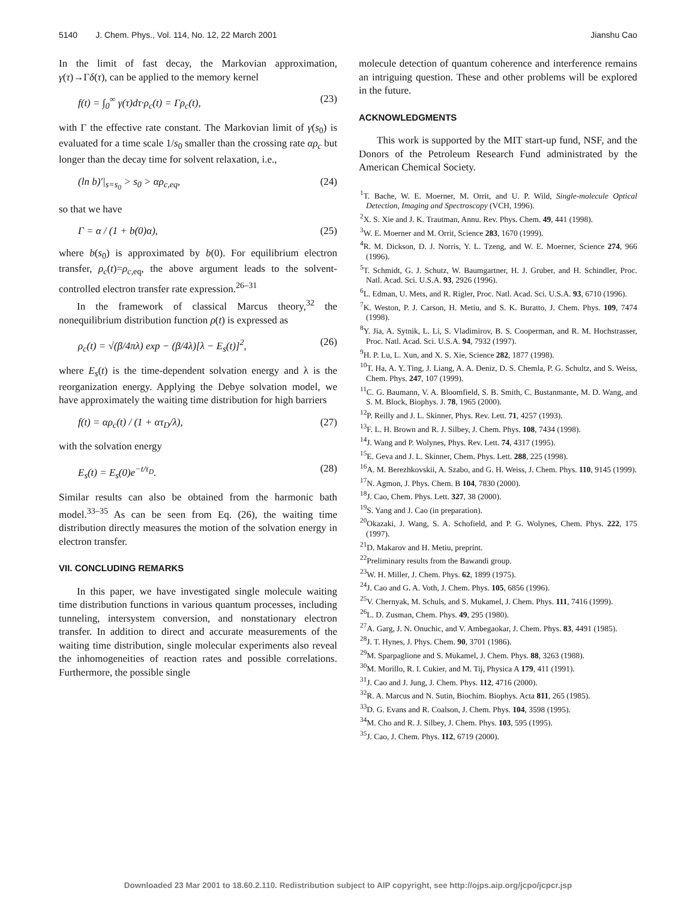5140 J. Chem. Phys., Vol. 114, No. 12, 22 March 2001 Jianshu Cao
In the limit of fast decay, the Markovian approximation, γ(τ)→Γδ(τ), can be applied to the memory kernel
f(t) = ∫<sub>0</sub><sup>∞</sup> γ(τ)dτ·ρ<sub>c</sub>(t) = Γρ<sub>c</sub>(t), (23)
with Γ the effective rate constant. The Markovian limit of γ(s<sub>0</sub>) is evaluated for a time scale 1/s<sub>0</sub> smaller than the crossing rate αρ<sub>c</sub> but longer than the decay time for solvent relaxation, i.e.,
(ln b)′|<sub>s=s<sub>0</sub></sub> > s<sub>0</sub> > αρ<sub>c,eq</sub>, (24)
so that we have
Γ = α / (1 + b(0)α), (25)
where b(s<sub>0</sub>) is approximated by b(0). For equilibrium electron transfer, ρ<sub>c</sub>(t)=ρ<sub>c,eq</sub>, the above argument leads to the solvent-controlled electron transfer rate expression.<sup>26–31</sup>
In the framework of classical Marcus theory,<sup>32</sup> the nonequilibrium distribution function ρ(t) is expressed as
ρ<sub>c</sub>(t) = √(β/4πλ) exp − (β/4λ)[λ − E<sub>s</sub>(t)]<sup>2</sup>, (26)
where E<sub>s</sub>(t) is the time-dependent solvation energy and λ is the reorganization energy. Applying the Debye solvation model, we have approximately the waiting time distribution for high barriers
f(t) = αρ<sub>c</sub>(t) / (1 + ατ<sub>D</sub>/λ), (27)
with the solvation energy
E<sub>s</sub>(t) = E<sub>s</sub>(0)e<sup>−t/τ<sub>D</sub></sup>. (28)
Similar results can also be obtained from the harmonic bath model.<sup>33–35</sup> As can be seen from Eq. (26), the waiting time distribution directly measures the motion of the solvation energy in electron transfer.
VII. CONCLUDING REMARKS
In this paper, we have investigated single molecule waiting time distribution functions in various quantum processes, including tunneling, intersystem conversion, and nonstationary electron transfer. In addition to direct and accurate measurements of the waiting time distribution, single molecular experiments also reveal the inhomogeneities of reaction rates and possible correlations. Furthermore, the possible single
molecule detection of quantum coherence and interference remains an intriguing question. These and other problems will be explored in the future.
ACKNOWLEDGMENTS
This work is supported by the MIT start-up fund, NSF, and the Donors of the Petroleum Research Fund administrated by the American Chemical Society.
<sup>1</sup> T. Bache, W. E. Moerner, M. Orrit, and U. P. Wild, Single-molecule Optical Detection, Imaging and Spectroscopy (VCH, 1996).
<sup>2</sup> X. S. Xie and J. K. Trautman, Annu. Rev. Phys. Chem. 49, 441 (1998).
<sup>3</sup> W. E. Moerner and M. Orrit, Science 283, 1670 (1999).
<sup>4</sup> R. M. Dickson, D. J. Norris, Y. L. Tzeng, and W. E. Moerner, Science 274, 966 (1996).
<sup>5</sup> T. Schmidt, G. J. Schutz, W. Baumgartner, H. J. Gruber, and H. Schindler, Proc. Natl. Acad. Sci. U.S.A. 93, 2926 (1996).
<sup>6</sup> L. Edman, U. Mets, and R. Rigler, Proc. Natl. Acad. Sci. U.S.A. 93, 6710 (1996).
<sup>7</sup> K. Weston, P. J. Carson, H. Metiu, and S. K. Buratto, J. Chem. Phys. 109, 7474 (1998).
<sup>8</sup> Y. Jia, A. Sytnik, L. Li, S. Vladimirov, B. S. Cooperman, and R. M. Hochstrasser, Proc. Natl. Acad. Sci. U.S.A. 94, 7932 (1997).
<sup>9</sup>H. P. Lu, L. Xun, and X. S. Xie, Science 282, 1877 (1998).
<sup>10</sup> T. Ha, A. Y. Ting, J. Liang, A. A. Deniz, D. S. Chemla, P. G. Schultz, and S. Weiss, Chem. Phys. 247, 107 (1999).
<sup>11</sup>C. G. Baumann, V. A. Bloomfield, S. B. Smith, C. Bustanmante, M. D. Wang, and S. M. Block, Biophys. J. 78, 1965 (2000).
<sup>12</sup> P. Reilly and J. L. Skinner, Phys. Rev. Lett. 71, 4257 (1993).
<sup>13</sup>F. L. H. Brown and R. J. Silbey, J. Chem. Phys. 108, 7434 (1998).
<sup>14</sup> J. Wang and P. Wolynes, Phys. Rev. Lett. 74, 4317 (1995).
<sup>15</sup> E. Geva and J. L. Skinner, Chem. Phys. Lett. 288, 225 (1998).
<sup>16</sup> A. M. Berezhkovskii, A. Szabo, and G. H. Weiss, J. Chem. Phys. 110, 9145 (1999).
<sup>17</sup>N. Agmon, J. Phys. Chem. B 104, 7830 (2000).
<sup>18</sup> J. Cao, Chem. Phys. Lett. 327, 38 (2000).
<sup>19</sup>S. Yang and J. Cao (in preparation).
<sup>20</sup> Okazaki, J. Wang, S. A. Schofield, and P. G. Wolynes, Chem. Phys. 222, 175 (1997).
<sup>21</sup> D. Makarov and H. Metiu, preprint.
<sup>22</sup> Preliminary results from the Bawandi group.
<sup>23</sup> W. H. Miller, J. Chem. Phys. 62, 1899 (1975).
<sup>24</sup> J. Cao and G. A. Voth, J. Chem. Phys. 105, 6856 (1996).
<sup>25</sup>V. Chernyak, M. Schuls, and S. Mukamel, J. Chem. Phys. 111, 7416 (1999).
<sup>26</sup> L. D. Zusman, Chem. Phys. 49, 295 (1980).
<sup>27</sup> A. Garg, J. N. Onuchic, and V. Ambegaokar, J. Chem. Phys. 83, 4491 (1985).
<sup>28</sup> J. T. Hynes, J. Phys. Chem. 90, 3701 (1986).
<sup>29</sup> M. Sparpaglione and S. Mukamel, J. Chem. Phys. 88, 3263 (1988).
<sup>30</sup> M. Morillo, R. I. Cukier, and M. Tij, Physica A 179, 411 (1991).
<sup>31</sup> J. Cao and J. Jung, J. Chem. Phys. 112, 4716 (2000).
<sup>32</sup> R. A. Marcus and N. Sutin, Biochim. Biophys. Acta 811, 265 (1985).
<sup>33</sup> D. G. Evans and R. Coalson, J. Chem. Phys. 104, 3598 (1995).
<sup>34</sup> M. Cho and R. J. Silbey, J. Chem. Phys. 103, 595 (1995).
<sup>35</sup> J. Cao, J. Chem. Phys. 112, 6719 (2000).
Downloaded 23 Mar 2001 to 18.60.2.110. Redistribution subject to AIP copyright, see http://ojps.aip.org/jcpo/jcpcr.jsp